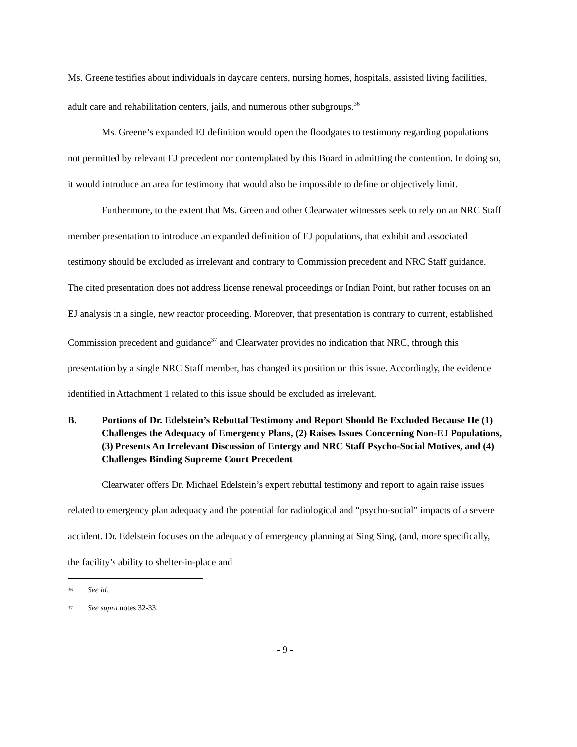Ms. Greene testifies about individuals in daycare centers, nursing homes, hospitals, assisted living facilities, adult care and rehabilitation centers, jails, and numerous other subgroups.<sup>36</sup>
Ms. Greene’s expanded EJ definition would open the floodgates to testimony regarding populations not permitted by relevant EJ precedent nor contemplated by this Board in admitting the contention. In doing so, it would introduce an area for testimony that would also be impossible to define or objectively limit.
Furthermore, to the extent that Ms. Green and other Clearwater witnesses seek to rely on an NRC Staff member presentation to introduce an expanded definition of EJ populations, that exhibit and associated testimony should be excluded as irrelevant and contrary to Commission precedent and NRC Staff guidance. The cited presentation does not address license renewal proceedings or Indian Point, but rather focuses on an EJ analysis in a single, new reactor proceeding. Moreover, that presentation is contrary to current, established Commission precedent and guidance<sup>37</sup> and Clearwater provides no indication that NRC, through this presentation by a single NRC Staff member, has changed its position on this issue. Accordingly, the evidence identified in Attachment 1 related to this issue should be excluded as irrelevant.
B. Portions of Dr. Edelstein’s Rebuttal Testimony and Report Should Be Excluded Because He (1) Challenges the Adequacy of Emergency Plans, (2) Raises Issues Concerning Non-EJ Populations, (3) Presents An Irrelevant Discussion of Entergy and NRC Staff Psycho-Social Motives, and (4) Challenges Binding Supreme Court Precedent
Clearwater offers Dr. Michael Edelstein’s expert rebuttal testimony and report to again raise issues related to emergency plan adequacy and the potential for radiological and “psycho-social” impacts of a severe accident. Dr. Edelstein focuses on the adequacy of emergency planning at Sing Sing, (and, more specifically, the facility’s ability to shelter-in-place and
<sup>36</sup> See id.
<sup>37</sup> See supra notes 32-33.
- 9 -